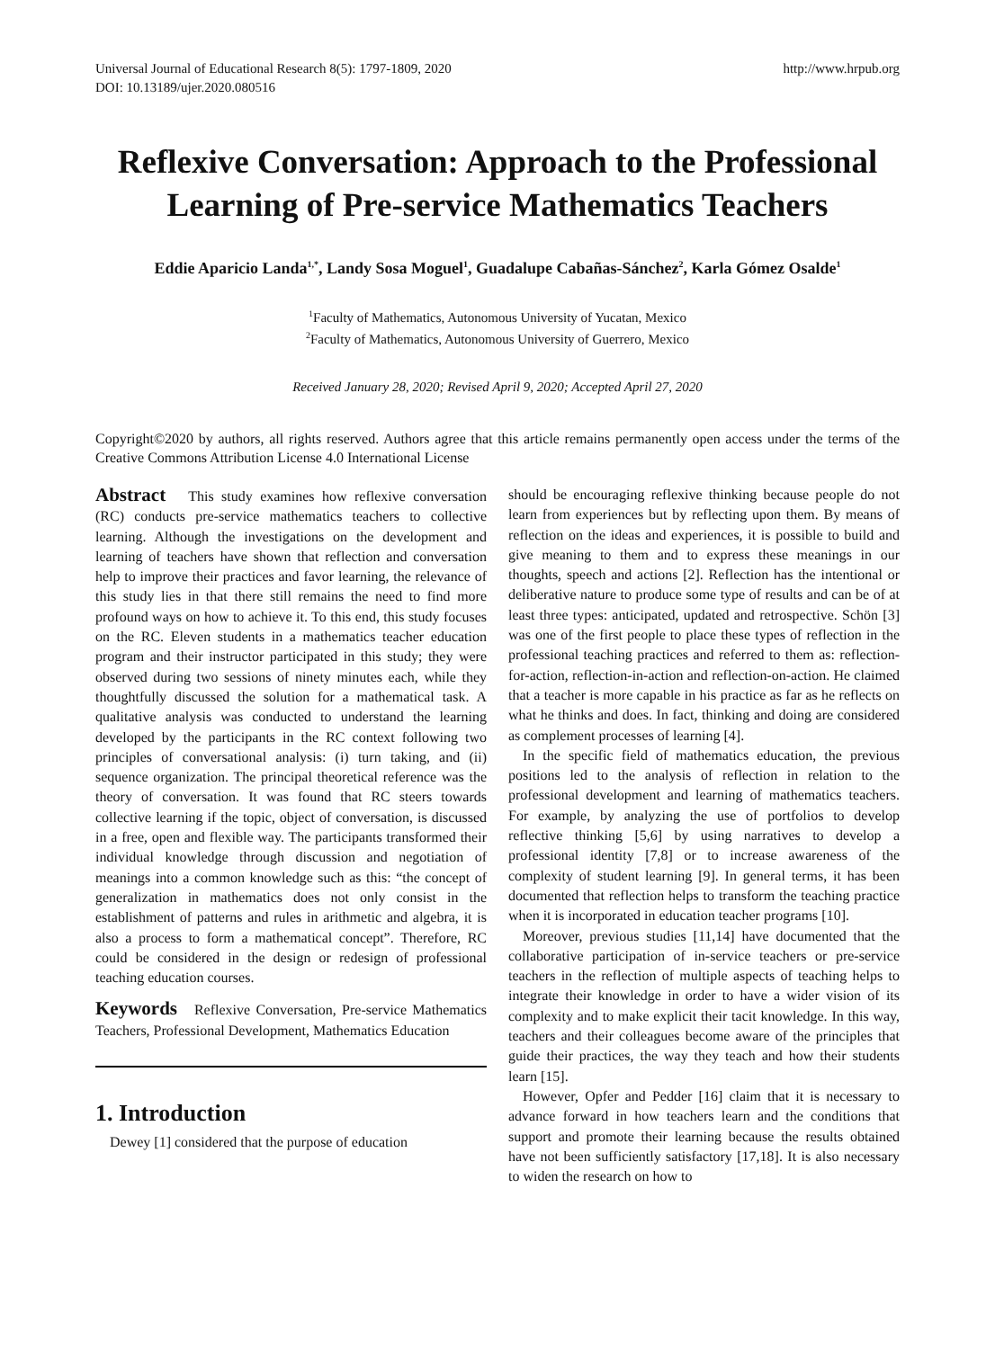Universal Journal of Educational Research 8(5): 1797-1809, 2020
DOI: 10.13189/ujer.2020.080516
http://www.hrpub.org
Reflexive Conversation: Approach to the Professional Learning of Pre-service Mathematics Teachers
Eddie Aparicio Landa<sup>1,*</sup>, Landy Sosa Moguel<sup>1</sup>, Guadalupe Cabañas-Sánchez<sup>2</sup>, Karla Gómez Osalde<sup>1</sup>
<sup>1</sup> Faculty of Mathematics, Autonomous University of Yucatan, Mexico
<sup>2</sup> Faculty of Mathematics, Autonomous University of Guerrero, Mexico
Received January 28, 2020; Revised April 9, 2020; Accepted April 27, 2020
Copyright©2020 by authors, all rights reserved. Authors agree that this article remains permanently open access under the terms of the Creative Commons Attribution License 4.0 International License
Abstract This study examines how reflexive conversation (RC) conducts pre-service mathematics teachers to collective learning. Although the investigations on the development and learning of teachers have shown that reflection and conversation help to improve their practices and favor learning, the relevance of this study lies in that there still remains the need to find more profound ways on how to achieve it. To this end, this study focuses on the RC. Eleven students in a mathematics teacher education program and their instructor participated in this study; they were observed during two sessions of ninety minutes each, while they thoughtfully discussed the solution for a mathematical task. A qualitative analysis was conducted to understand the learning developed by the participants in the RC context following two principles of conversational analysis: (i) turn taking, and (ii) sequence organization. The principal theoretical reference was the theory of conversation. It was found that RC steers towards collective learning if the topic, object of conversation, is discussed in a free, open and flexible way. The participants transformed their individual knowledge through discussion and negotiation of meanings into a common knowledge such as this: “the concept of generalization in mathematics does not only consist in the establishment of patterns and rules in arithmetic and algebra, it is also a process to form a mathematical concept”. Therefore, RC could be considered in the design or redesign of professional teaching education courses.
Keywords Reflexive Conversation, Pre-service Mathematics Teachers, Professional Development, Mathematics Education
1. Introduction
Dewey [1] considered that the purpose of education
should be encouraging reflexive thinking because people do not learn from experiences but by reflecting upon them. By means of reflection on the ideas and experiences, it is possible to build and give meaning to them and to express these meanings in our thoughts, speech and actions [2]. Reflection has the intentional or deliberative nature to produce some type of results and can be of at least three types: anticipated, updated and retrospective. Schön [3] was one of the first people to place these types of reflection in the professional teaching practices and referred to them as: reflection-for-action, reflection-in-action and reflection-on-action. He claimed that a teacher is more capable in his practice as far as he reflects on what he thinks and does. In fact, thinking and doing are considered as complement processes of learning [4].
In the specific field of mathematics education, the previous positions led to the analysis of reflection in relation to the professional development and learning of mathematics teachers. For example, by analyzing the use of portfolios to develop reflective thinking [5,6] by using narratives to develop a professional identity [7,8] or to increase awareness of the complexity of student learning [9]. In general terms, it has been documented that reflection helps to transform the teaching practice when it is incorporated in education teacher programs [10].
Moreover, previous studies [11,14] have documented that the collaborative participation of in-service teachers or pre-service teachers in the reflection of multiple aspects of teaching helps to integrate their knowledge in order to have a wider vision of its complexity and to make explicit their tacit knowledge. In this way, teachers and their colleagues become aware of the principles that guide their practices, the way they teach and how their students learn [15].
However, Opfer and Pedder [16] claim that it is necessary to advance forward in how teachers learn and the conditions that support and promote their learning because the results obtained have not been sufficiently satisfactory [17,18]. It is also necessary to widen the research on how to